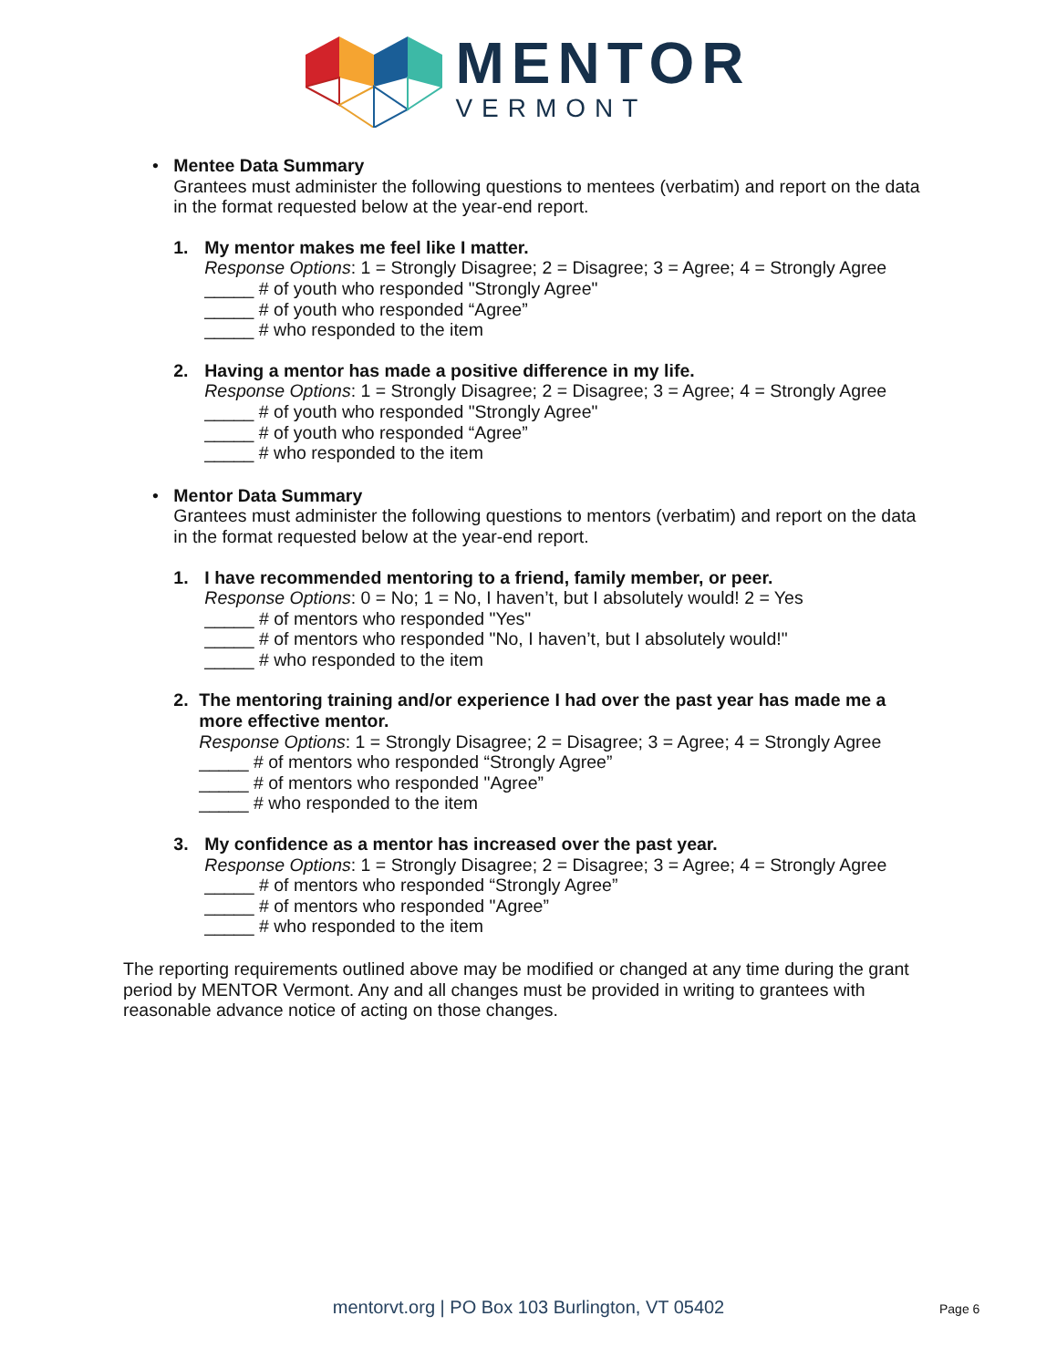MENTOR
VERMONT
• Mentee Data Summary
Grantees must administer the following questions to mentees (verbatim) and report on the data in the format requested below at the year-end report.
1. My mentor makes me feel like I matter.
Response Options: 1 = Strongly Disagree; 2 = Disagree; 3 = Agree; 4 = Strongly Agree
_____ # of youth who responded "Strongly Agree"
_____ # of youth who responded “Agree”
_____ # who responded to the item
2. Having a mentor has made a positive difference in my life.
Response Options: 1 = Strongly Disagree; 2 = Disagree; 3 = Agree; 4 = Strongly Agree
_____ # of youth who responded "Strongly Agree"
_____ # of youth who responded “Agree”
_____ # who responded to the item
• Mentor Data Summary
Grantees must administer the following questions to mentors (verbatim) and report on the data in the format requested below at the year-end report.
1. I have recommended mentoring to a friend, family member, or peer.
Response Options: 0 = No; 1 = No, I haven’t, but I absolutely would! 2 = Yes
_____ # of mentors who responded "Yes"
_____ # of mentors who responded "No, I haven’t, but I absolutely would!"
_____ # who responded to the item
2. The mentoring training and/or experience I had over the past year has made me a more effective mentor.
Response Options: 1 = Strongly Disagree; 2 = Disagree; 3 = Agree; 4 = Strongly Agree
_____ # of mentors who responded “Strongly Agree”
_____ # of mentors who responded "Agree”
_____ # who responded to the item
3. My confidence as a mentor has increased over the past year.
Response Options: 1 = Strongly Disagree; 2 = Disagree; 3 = Agree; 4 = Strongly Agree
_____ # of mentors who responded “Strongly Agree”
_____ # of mentors who responded "Agree”
_____ # who responded to the item
The reporting requirements outlined above may be modified or changed at any time during the grant period by MENTOR Vermont. Any and all changes must be provided in writing to grantees with reasonable advance notice of acting on those changes.
mentorvt.org | PO Box 103 Burlington, VT 05402 Page 6